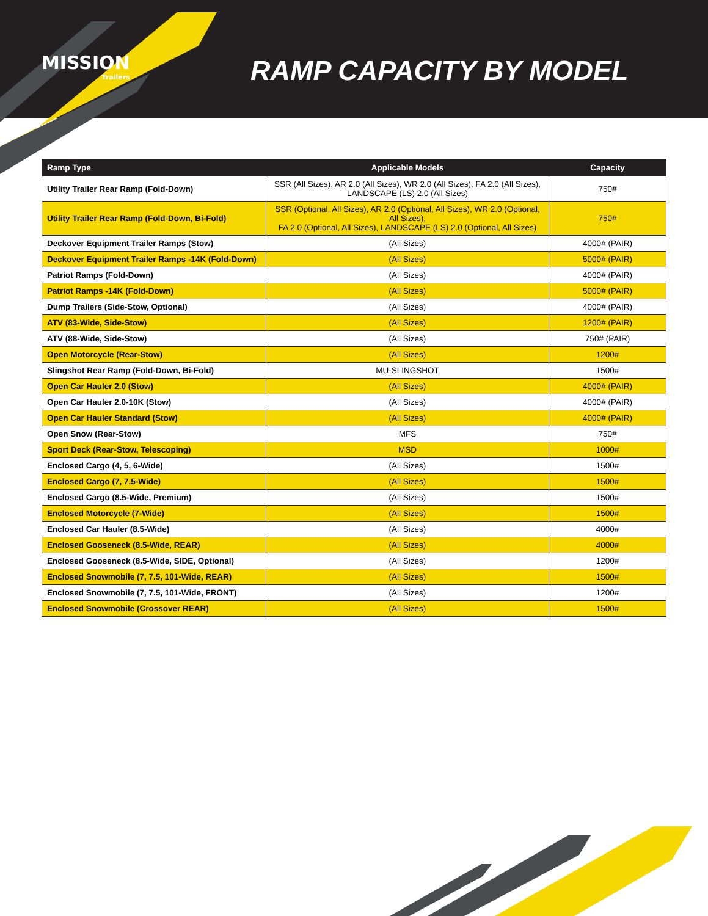MISSION
Trailers
RAMP CAPACITY BY MODEL
| Ramp Type | Applicable Models | Capacity |
| --- | --- | --- |
| Utility Trailer Rear Ramp (Fold-Down) | SSR (All Sizes), AR 2.0 (All Sizes), WR 2.0 (All Sizes), FA 2.0 (All Sizes), LANDSCAPE (LS) 2.0 (All Sizes) | 750# |
| Utility Trailer Rear Ramp (Fold-Down, Bi-Fold) | SSR (Optional, All Sizes), AR 2.0 (Optional, All Sizes), WR 2.0 (Optional, All Sizes), FA 2.0 (Optional, All Sizes), LANDSCAPE (LS) 2.0 (Optional, All Sizes) | 750# |
| Deckover Equipment Trailer Ramps (Stow) | (All Sizes) | 4000# (PAIR) |
| Deckover Equipment Trailer Ramps -14K (Fold-Down) | (All Sizes) | 5000# (PAIR) |
| Patriot Ramps (Fold-Down) | (All Sizes) | 4000# (PAIR) |
| Patriot Ramps -14K (Fold-Down) | (All Sizes) | 5000# (PAIR) |
| Dump Trailers (Side-Stow, Optional) | (All Sizes) | 4000# (PAIR) |
| ATV (83-Wide, Side-Stow) | (All Sizes) | 1200# (PAIR) |
| ATV (88-Wide, Side-Stow) | (All Sizes) | 750# (PAIR) |
| Open Motorcycle (Rear-Stow) | (All Sizes) | 1200# |
| Slingshot Rear Ramp (Fold-Down, Bi-Fold) | MU-SLINGSHOT | 1500# |
| Open Car Hauler 2.0 (Stow) | (All Sizes) | 4000# (PAIR) |
| Open Car Hauler 2.0-10K (Stow) | (All Sizes) | 4000# (PAIR) |
| Open Car Hauler Standard (Stow) | (All Sizes) | 4000# (PAIR) |
| Open Snow (Rear-Stow) | MFS | 750# |
| Sport Deck (Rear-Stow, Telescoping) | MSD | 1000# |
| Enclosed Cargo (4, 5, 6-Wide) | (All Sizes) | 1500# |
| Enclosed Cargo (7, 7.5-Wide) | (All Sizes) | 1500# |
| Enclosed Cargo (8.5-Wide, Premium) | (All Sizes) | 1500# |
| Enclosed Motorcycle (7-Wide) | (All Sizes) | 1500# |
| Enclosed Car Hauler (8.5-Wide) | (All Sizes) | 4000# |
| Enclosed Gooseneck (8.5-Wide, REAR) | (All Sizes) | 4000# |
| Enclosed Gooseneck (8.5-Wide, SIDE, Optional) | (All Sizes) | 1200# |
| Enclosed Snowmobile (7, 7.5, 101-Wide, REAR) | (All Sizes) | 1500# |
| Enclosed Snowmobile (7, 7.5, 101-Wide, FRONT) | (All Sizes) | 1200# |
| Enclosed Snowmobile (Crossover REAR) | (All Sizes) | 1500# |